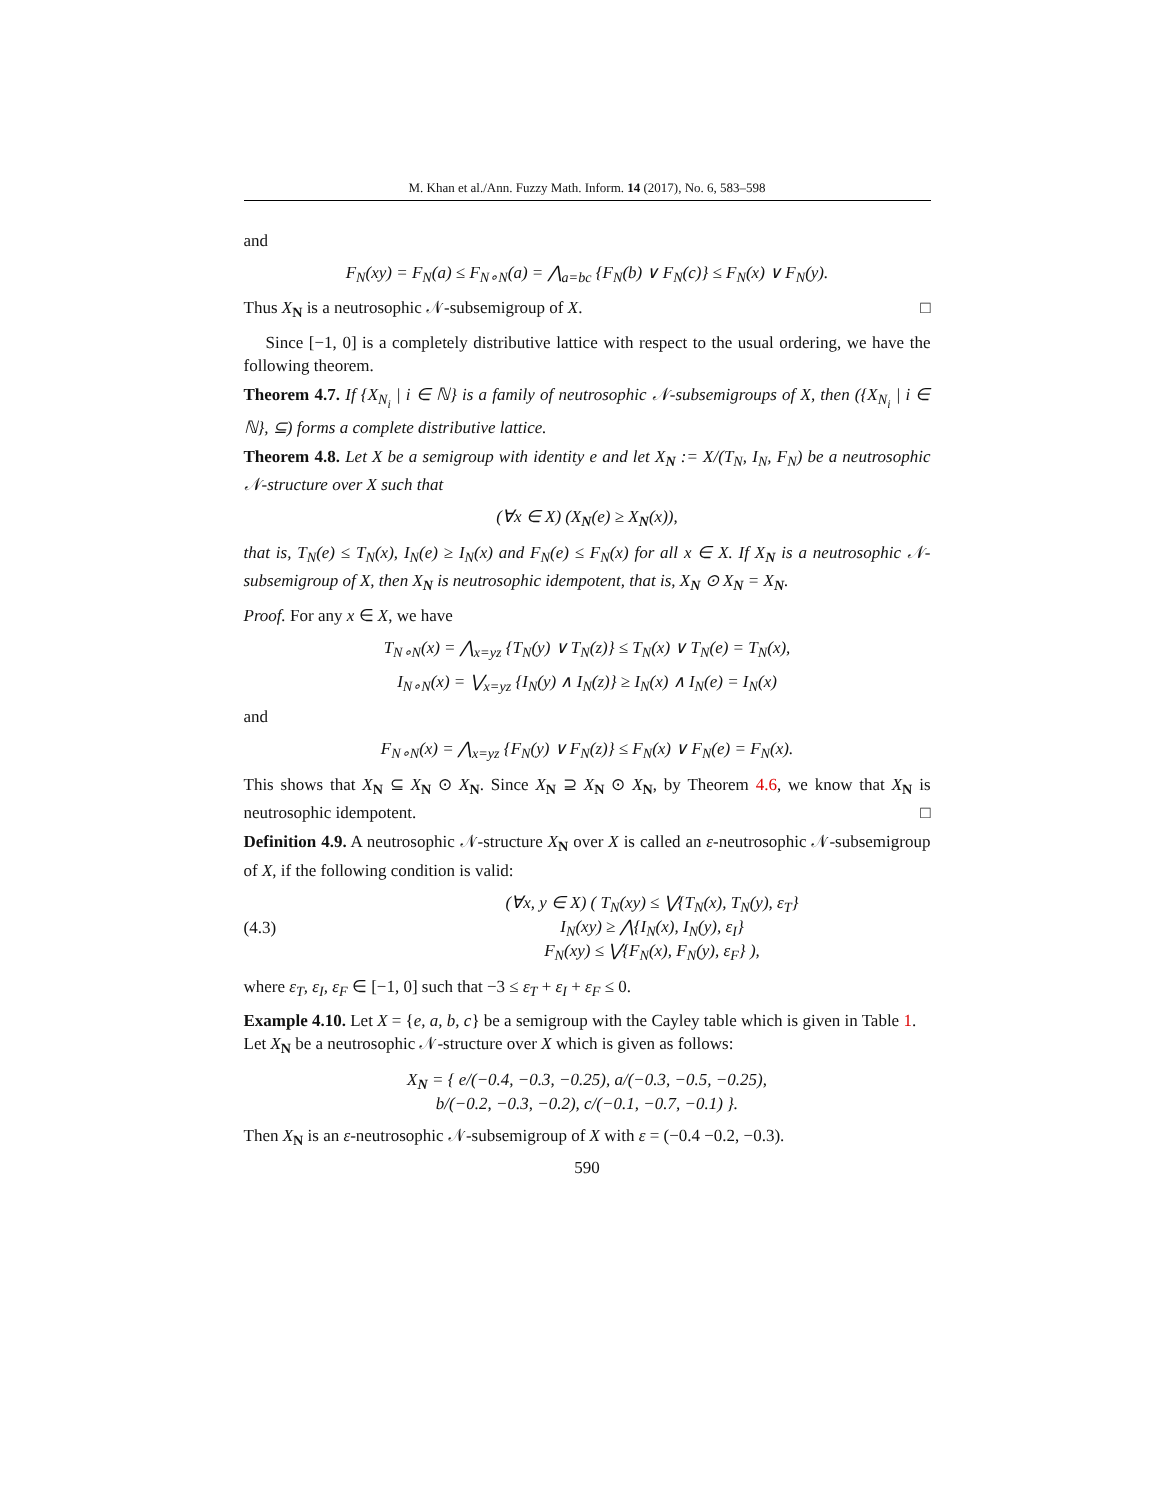M. Khan et al./Ann. Fuzzy Math. Inform. 14 (2017), No. 6, 583–598
and
F<sub>N</sub>(xy) = F<sub>N</sub>(a) ≤ F<sub>N∘N</sub>(a) = ⋀<sub>a=bc</sub> {F<sub>N</sub>(b) ∨ F<sub>N</sub>(c)} ≤ F<sub>N</sub>(x) ∨ F<sub>N</sub>(y).
Thus X<sub>N</sub> is a neutrosophic 𝒩-subsemigroup of X. □
Since [−1, 0] is a completely distributive lattice with respect to the usual ordering, we have the following theorem.
Theorem 4.7. If {X<sub>N<sub>i</sub></sub> | i ∈ ℕ} is a family of neutrosophic 𝒩-subsemigroups of X, then ({X<sub>N<sub>i</sub></sub> | i ∈ ℕ}, ⊆) forms a complete distributive lattice.
Theorem 4.8. Let X be a semigroup with identity e and let X<sub>N</sub> := X/(T<sub>N</sub>, I<sub>N</sub>, F<sub>N</sub>) be a neutrosophic 𝒩-structure over X such that
(∀x ∈ X) (X<sub>N</sub>(e) ≥ X<sub>N</sub>(x)),
that is, T<sub>N</sub>(e) ≤ T<sub>N</sub>(x), I<sub>N</sub>(e) ≥ I<sub>N</sub>(x) and F<sub>N</sub>(e) ≤ F<sub>N</sub>(x) for all x ∈ X. If X<sub>N</sub> is a neutrosophic 𝒩-subsemigroup of X, then X<sub>N</sub> is neutrosophic idempotent, that is, X<sub>N</sub> ⊙ X<sub>N</sub> = X<sub>N</sub>.
Proof. For any x ∈ X, we have
T<sub>N∘N</sub>(x) = ⋀<sub>x=yz</sub> {T<sub>N</sub>(y) ∨ T<sub>N</sub>(z)} ≤ T<sub>N</sub>(x) ∨ T<sub>N</sub>(e) = T<sub>N</sub>(x),
I<sub>N∘N</sub>(x) = ⋁<sub>x=yz</sub> {I<sub>N</sub>(y) ∧ I<sub>N</sub>(z)} ≥ I<sub>N</sub>(x) ∧ I<sub>N</sub>(e) = I<sub>N</sub>(x)
and
F<sub>N∘N</sub>(x) = ⋀<sub>x=yz</sub> {F<sub>N</sub>(y) ∨ F<sub>N</sub>(z)} ≤ F<sub>N</sub>(x) ∨ F<sub>N</sub>(e) = F<sub>N</sub>(x).
This shows that X<sub>N</sub> ⊆ X<sub>N</sub> ⊙ X<sub>N</sub>. Since X<sub>N</sub> ⊇ X<sub>N</sub> ⊙ X<sub>N</sub>, by Theorem 4.6, we know that X<sub>N</sub> is neutrosophic idempotent. □
Definition 4.9. A neutrosophic 𝒩-structure X<sub>N</sub> over X is called an ε-neutrosophic 𝒩-subsemigroup of X, if the following condition is valid:
(4.3)
(∀x, y ∈ X) ( T<sub>N</sub>(xy) ≤ ⋁{T<sub>N</sub>(x), T<sub>N</sub>(y), ε<sub>T</sub>}
I<sub>N</sub>(xy) ≥ ⋀{I<sub>N</sub>(x), I<sub>N</sub>(y), ε<sub>I</sub>}
F<sub>N</sub>(xy) ≤ ⋁{F<sub>N</sub>(x), F<sub>N</sub>(y), ε<sub>F</sub>} ),
where ε<sub>T</sub>, ε<sub>I</sub>, ε<sub>F</sub> ∈ [−1, 0] such that −3 ≤ ε<sub>T</sub> + ε<sub>I</sub> + ε<sub>F</sub> ≤ 0.
Example 4.10. Let X = {e, a, b, c} be a semigroup with the Cayley table which is given in Table 1.
Let X<sub>N</sub> be a neutrosophic 𝒩-structure over X which is given as follows:
X<sub>N</sub> = { e/(−0.4, −0.3, −0.25), a/(−0.3, −0.5, −0.25),
b/(−0.2, −0.3, −0.2), c/(−0.1, −0.7, −0.1) }.
Then X<sub>N</sub> is an ε-neutrosophic 𝒩-subsemigroup of X with ε = (−0.4 −0.2, −0.3).
590